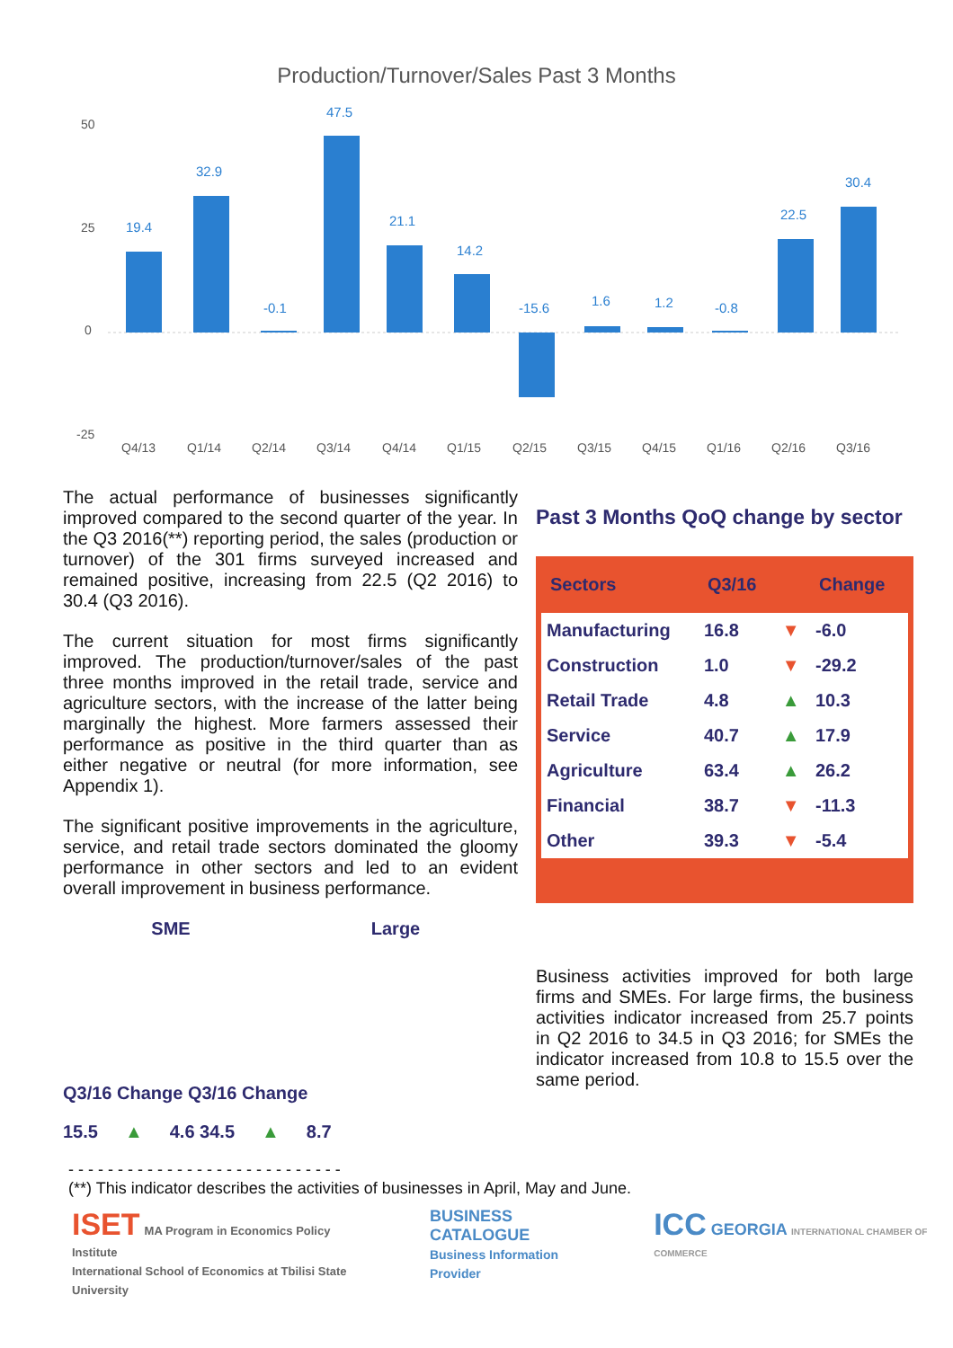Production/Turnover/Sales Past 3 Months
50
25
0
-25
19.4
32.9
-0.1
47.5
21.1
14.2
-15.6
1.6
1.2
-0.8
22.5
30.4
Q4/13
Q1/14
Q2/14
Q3/14
Q4/14
Q1/15
Q2/15
Q3/15
Q4/15
Q1/16
Q2/16
Q3/16
The actual performance of businesses significantly improved compared to the second quarter of the year. In the Q3 2016(**) reporting period, the sales (production or turnover) of the 301 firms surveyed increased and remained positive, increasing from 22.5 (Q2 2016) to 30.4 (Q3 2016).
The current situation for most firms significantly improved. The production/turnover/sales of the past three months improved in the retail trade, service and agriculture sectors, with the increase of the latter being marginally the highest. More farmers assessed their performance as positive in the third quarter than as either negative or neutral (for more information, see Appendix 1).
The significant positive improvements in the agriculture, service, and retail trade sectors dominated the gloomy performance in other sectors and led to an evident overall improvement in business performance.
SME Large
Q3/16 Change Q3/16 Change
15.5 ▲ 4.6 34.5 ▲ 8.7
Past 3 Months QoQ change by sector
| Sectors | Q3/16 | | Change |
| --- | --- | --- | --- |
| Manufacturing | 16.8 | ▼ | -6.0 |
| Construction | 1.0 | ▼ | -29.2 |
| Retail Trade | 4.8 | ▲ | 10.3 |
| Service | 40.7 | ▲ | 17.9 |
| Agriculture | 63.4 | ▲ | 26.2 |
| Financial | 38.7 | ▼ | -11.3 |
| Other | 39.3 | ▼ | -5.4 |
Business activities improved for both large firms and SMEs. For large firms, the business activities indicator increased from 25.7 points in Q2 2016 to 34.5 in Q3 2016; for SMEs the indicator increased from 10.8 to 15.5 over the same period.
- - - - - - - - - - - - - - - - - - - - - - - - - - - -
(**) This indicator describes the activities of businesses in April, May and June.
ISET MA Program in Economics Policy Institute
International School of Economics at Tbilisi State University
BUSINESS CATALOGUE
Business Information Provider
ICC GEORGIA INTERNATIONAL CHAMBER OF COMMERCE